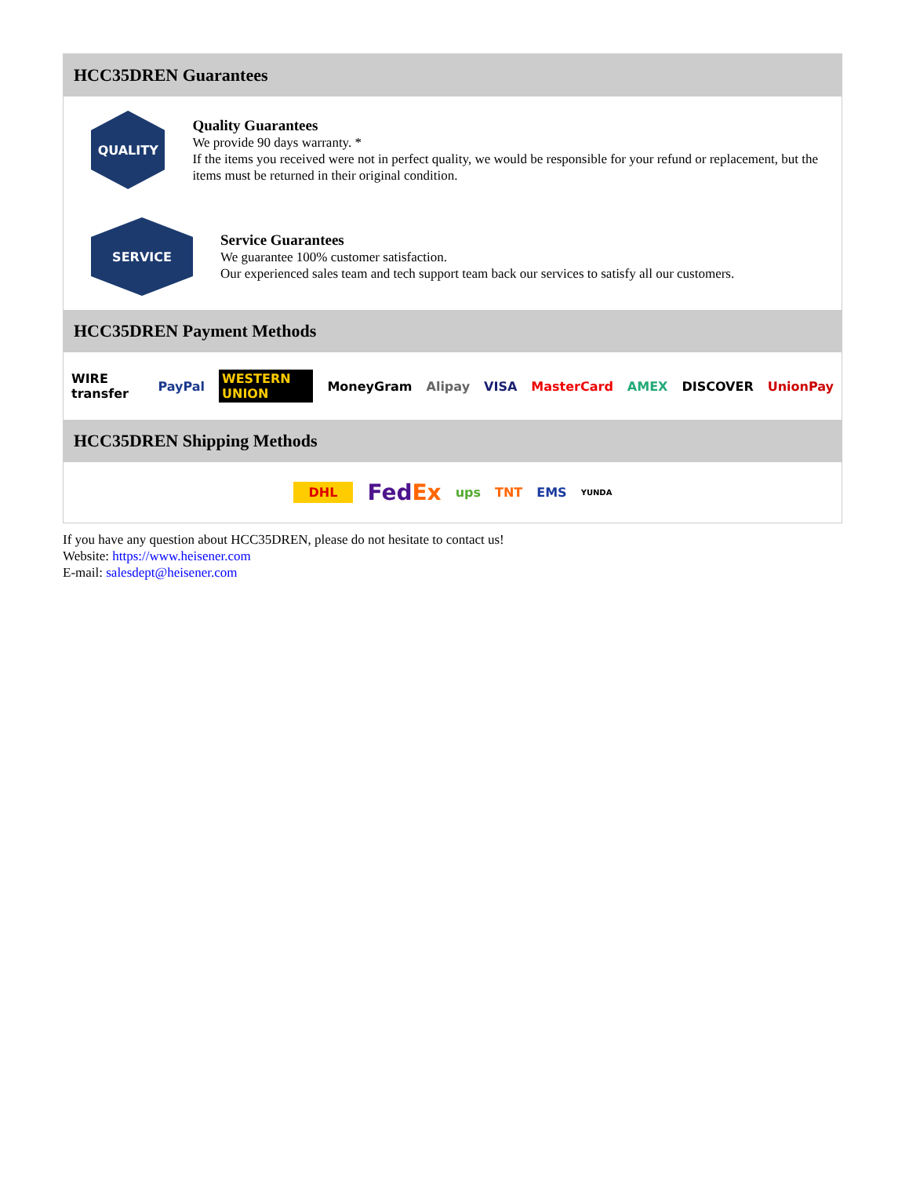HCC35DREN Guarantees
QUALITY
Quality Guarantees
We provide 90 days warranty. *
If the items you received were not in perfect quality, we would be responsible for your refund or replacement, but the items must be returned in their original condition.
SERVICE
Service Guarantees
We guarantee 100% customer satisfaction.
Our experienced sales team and tech support team back our services to satisfy all our customers.
HCC35DREN Payment Methods
WIRE transfer PayPal WESTERN UNION MoneyGram Alipay VISA MasterCard AMEX DISCOVER UnionPay
HCC35DREN Shipping Methods
DHL FedEx ups TNT EMS YUNDA
If you have any question about HCC35DREN, please do not hesitate to contact us!
Website: https://www.heisener.com
E-mail: salesdept@heisener.com